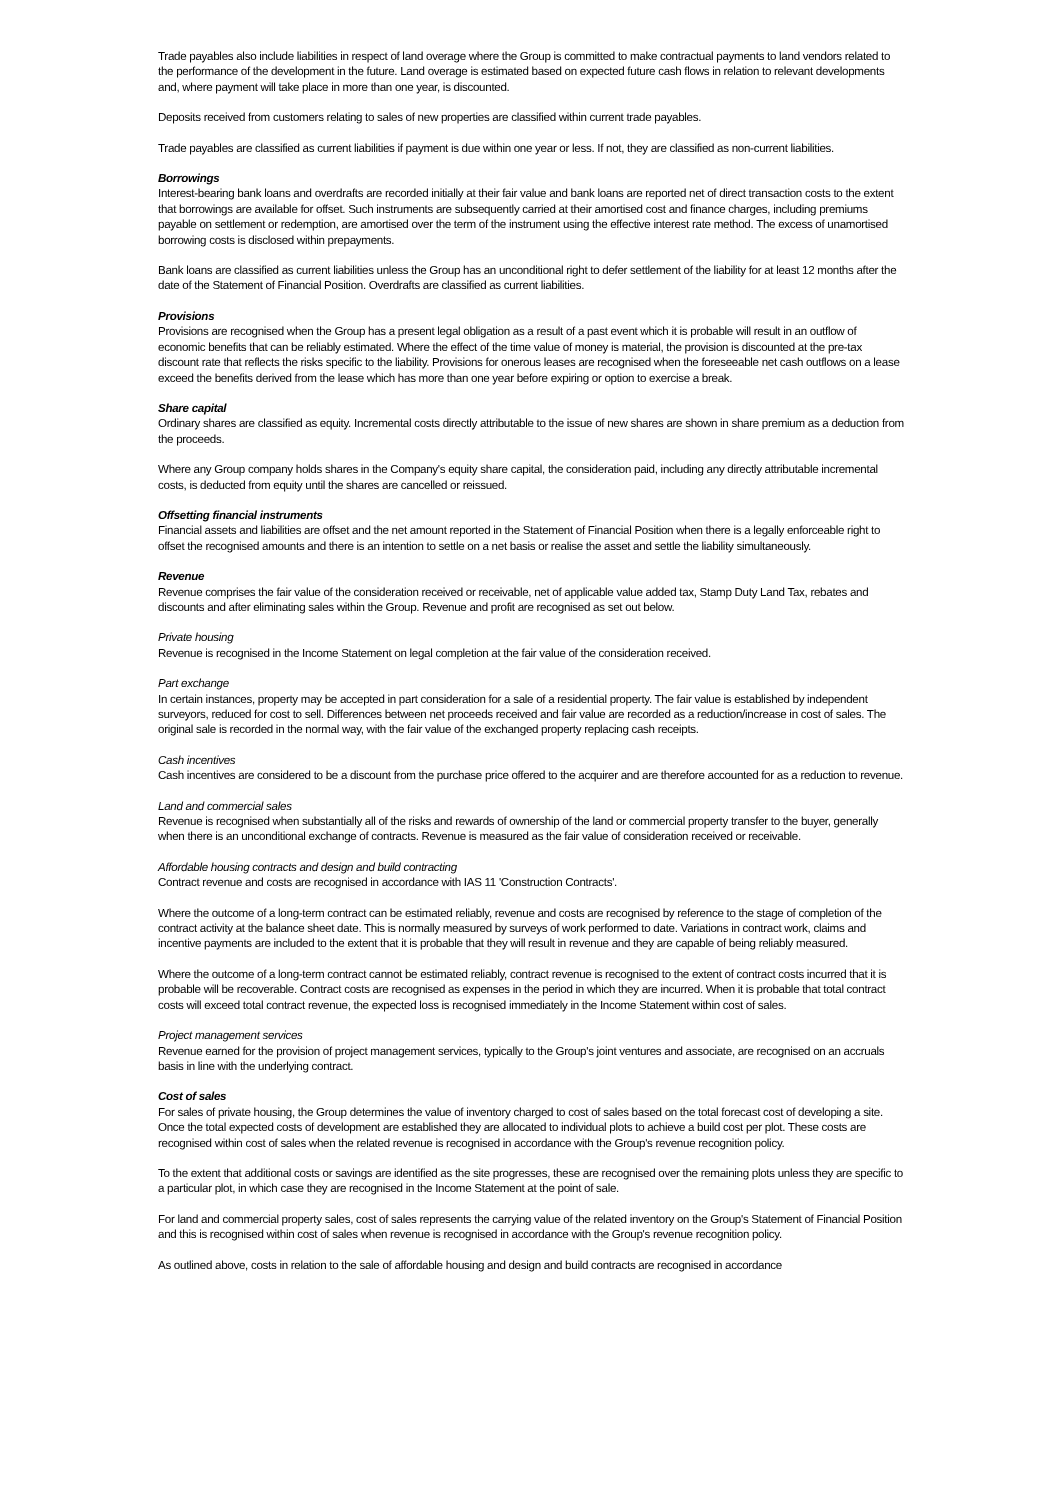Trade payables also include liabilities in respect of land overage where the Group is committed to make contractual payments to land vendors related to the performance of the development in the future. Land overage is estimated based on expected future cash flows in relation to relevant developments and, where payment will take place in more than one year, is discounted.
Deposits received from customers relating to sales of new properties are classified within current trade payables.
Trade payables are classified as current liabilities if payment is due within one year or less. If not, they are classified as non-current liabilities.
Borrowings
Interest-bearing bank loans and overdrafts are recorded initially at their fair value and bank loans are reported net of direct transaction costs to the extent that borrowings are available for offset. Such instruments are subsequently carried at their amortised cost and finance charges, including premiums payable on settlement or redemption, are amortised over the term of the instrument using the effective interest rate method. The excess of unamortised borrowing costs is disclosed within prepayments.
Bank loans are classified as current liabilities unless the Group has an unconditional right to defer settlement of the liability for at least 12 months after the date of the Statement of Financial Position. Overdrafts are classified as current liabilities.
Provisions
Provisions are recognised when the Group has a present legal obligation as a result of a past event which it is probable will result in an outflow of economic benefits that can be reliably estimated. Where the effect of the time value of money is material, the provision is discounted at the pre-tax discount rate that reflects the risks specific to the liability. Provisions for onerous leases are recognised when the foreseeable net cash outflows on a lease exceed the benefits derived from the lease which has more than one year before expiring or option to exercise a break.
Share capital
Ordinary shares are classified as equity. Incremental costs directly attributable to the issue of new shares are shown in share premium as a deduction from the proceeds.
Where any Group company holds shares in the Company's equity share capital, the consideration paid, including any directly attributable incremental costs, is deducted from equity until the shares are cancelled or reissued.
Offsetting financial instruments
Financial assets and liabilities are offset and the net amount reported in the Statement of Financial Position when there is a legally enforceable right to offset the recognised amounts and there is an intention to settle on a net basis or realise the asset and settle the liability simultaneously.
Revenue
Revenue comprises the fair value of the consideration received or receivable, net of applicable value added tax, Stamp Duty Land Tax, rebates and discounts and after eliminating sales within the Group. Revenue and profit are recognised as set out below.
Private housing
Revenue is recognised in the Income Statement on legal completion at the fair value of the consideration received.
Part exchange
In certain instances, property may be accepted in part consideration for a sale of a residential property. The fair value is established by independent surveyors, reduced for cost to sell. Differences between net proceeds received and fair value are recorded as a reduction/increase in cost of sales. The original sale is recorded in the normal way, with the fair value of the exchanged property replacing cash receipts.
Cash incentives
Cash incentives are considered to be a discount from the purchase price offered to the acquirer and are therefore accounted for as a reduction to revenue.
Land and commercial sales
Revenue is recognised when substantially all of the risks and rewards of ownership of the land or commercial property transfer to the buyer, generally when there is an unconditional exchange of contracts. Revenue is measured as the fair value of consideration received or receivable.
Affordable housing contracts and design and build contracting
Contract revenue and costs are recognised in accordance with IAS 11 'Construction Contracts'.
Where the outcome of a long-term contract can be estimated reliably, revenue and costs are recognised by reference to the stage of completion of the contract activity at the balance sheet date. This is normally measured by surveys of work performed to date. Variations in contract work, claims and incentive payments are included to the extent that it is probable that they will result in revenue and they are capable of being reliably measured.
Where the outcome of a long-term contract cannot be estimated reliably, contract revenue is recognised to the extent of contract costs incurred that it is probable will be recoverable. Contract costs are recognised as expenses in the period in which they are incurred. When it is probable that total contract costs will exceed total contract revenue, the expected loss is recognised immediately in the Income Statement within cost of sales.
Project management services
Revenue earned for the provision of project management services, typically to the Group's joint ventures and associate, are recognised on an accruals basis in line with the underlying contract.
Cost of sales
For sales of private housing, the Group determines the value of inventory charged to cost of sales based on the total forecast cost of developing a site. Once the total expected costs of development are established they are allocated to individual plots to achieve a build cost per plot. These costs are recognised within cost of sales when the related revenue is recognised in accordance with the Group's revenue recognition policy.
To the extent that additional costs or savings are identified as the site progresses, these are recognised over the remaining plots unless they are specific to a particular plot, in which case they are recognised in the Income Statement at the point of sale.
For land and commercial property sales, cost of sales represents the carrying value of the related inventory on the Group's Statement of Financial Position and this is recognised within cost of sales when revenue is recognised in accordance with the Group's revenue recognition policy.
As outlined above, costs in relation to the sale of affordable housing and design and build contracts are recognised in accordance